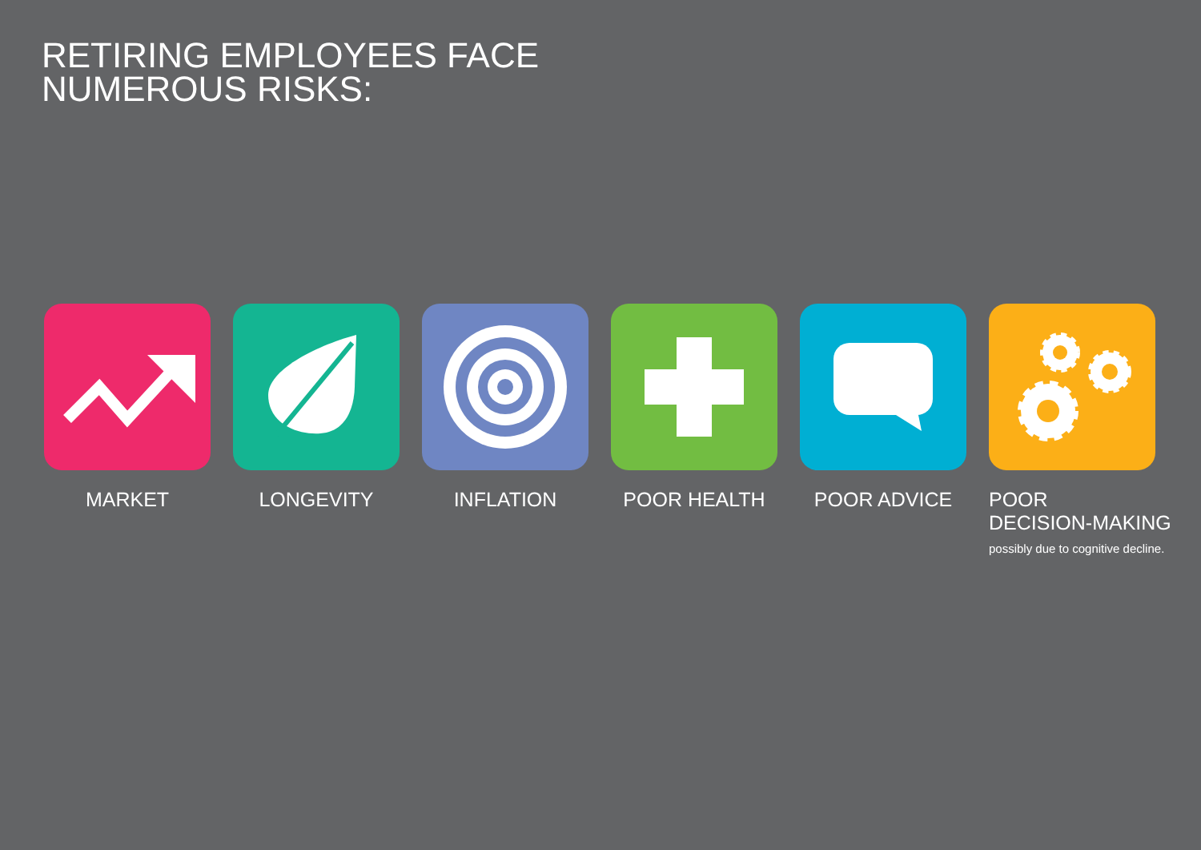RETIRING EMPLOYEES FACE NUMEROUS RISKS:
MARKET LONGEVITY INFLATION POOR HEALTH POOR ADVICE POOR
DECISION-MAKING
possibly due to cognitive decline.